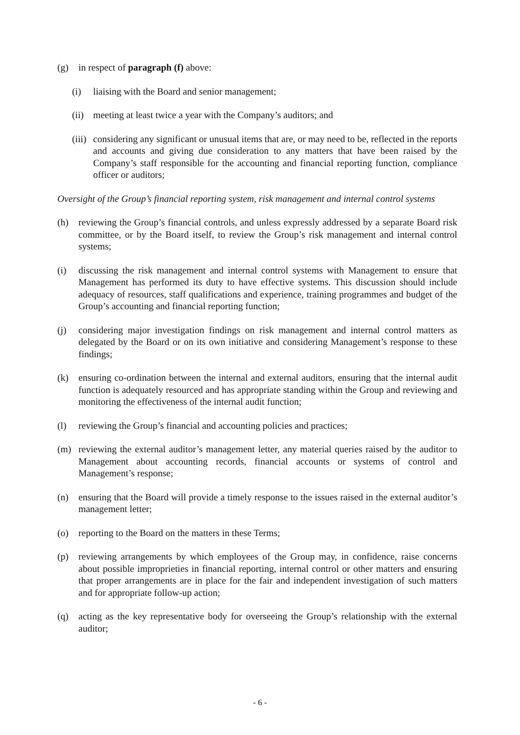(g) in respect of paragraph (f) above:
(i) liaising with the Board and senior management;
(ii) meeting at least twice a year with the Company’s auditors; and
(iii) considering any significant or unusual items that are, or may need to be, reflected in the reports and accounts and giving due consideration to any matters that have been raised by the Company’s staff responsible for the accounting and financial reporting function, compliance officer or auditors;
Oversight of the Group’s financial reporting system, risk management and internal control systems
(h) reviewing the Group’s financial controls, and unless expressly addressed by a separate Board risk committee, or by the Board itself, to review the Group’s risk management and internal control systems;
(i) discussing the risk management and internal control systems with Management to ensure that Management has performed its duty to have effective systems. This discussion should include adequacy of resources, staff qualifications and experience, training programmes and budget of the Group’s accounting and financial reporting function;
(j) considering major investigation findings on risk management and internal control matters as delegated by the Board or on its own initiative and considering Management’s response to these findings;
(k) ensuring co-ordination between the internal and external auditors, ensuring that the internal audit function is adequately resourced and has appropriate standing within the Group and reviewing and monitoring the effectiveness of the internal audit function;
(l) reviewing the Group’s financial and accounting policies and practices;
(m) reviewing the external auditor’s management letter, any material queries raised by the auditor to Management about accounting records, financial accounts or systems of control and Management’s response;
(n) ensuring that the Board will provide a timely response to the issues raised in the external auditor’s management letter;
(o) reporting to the Board on the matters in these Terms;
(p) reviewing arrangements by which employees of the Group may, in confidence, raise concerns about possible improprieties in financial reporting, internal control or other matters and ensuring that proper arrangements are in place for the fair and independent investigation of such matters and for appropriate follow-up action;
(q) acting as the key representative body for overseeing the Group’s relationship with the external auditor;
- 6 -